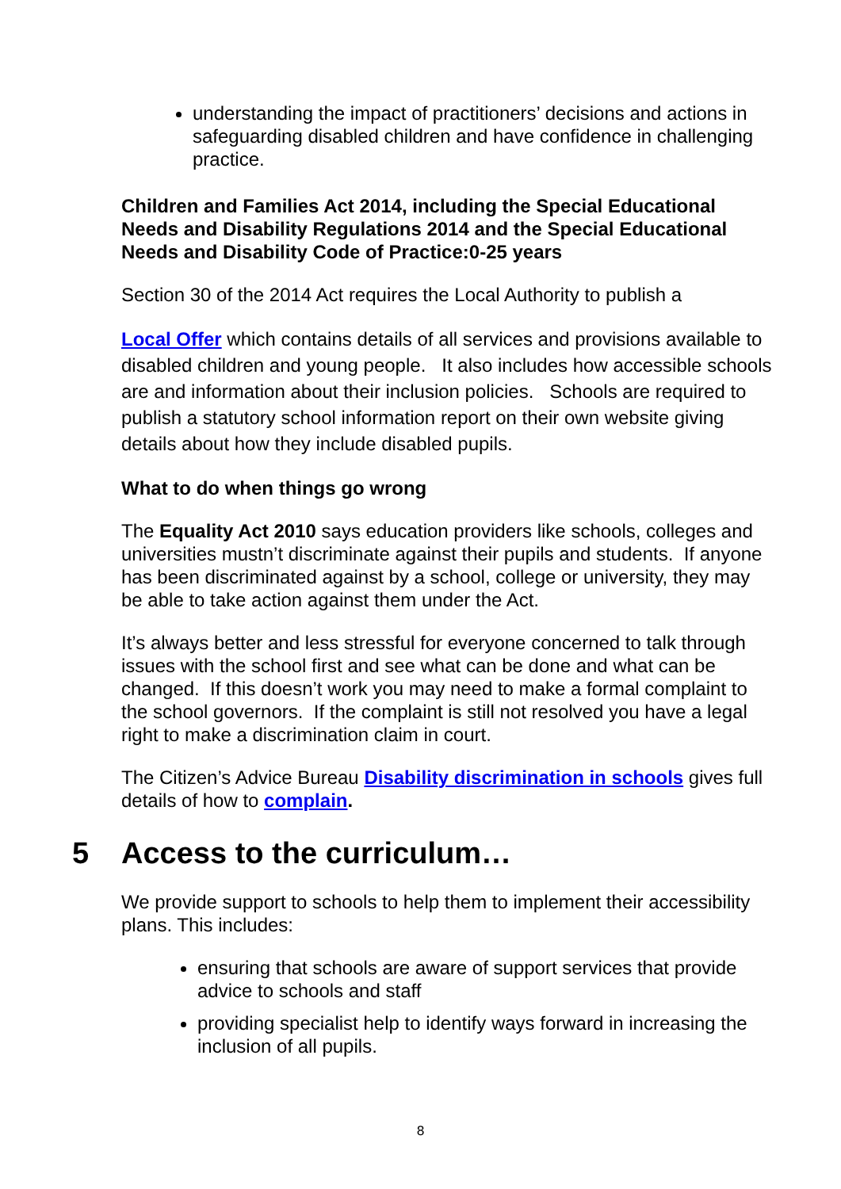understanding the impact of practitioners’ decisions and actions in safeguarding disabled children and have confidence in challenging practice.
Children and Families Act 2014, including the Special Educational Needs and Disability Regulations 2014 and the Special Educational Needs and Disability Code of Practice:0-25 years
Section 30 of the 2014 Act requires the Local Authority to publish a
Local Offer which contains details of all services and provisions available to disabled children and young people. It also includes how accessible schools are and information about their inclusion policies. Schools are required to publish a statutory school information report on their own website giving details about how they include disabled pupils.
What to do when things go wrong
The Equality Act 2010 says education providers like schools, colleges and universities mustn’t discriminate against their pupils and students. If anyone has been discriminated against by a school, college or university, they may be able to take action against them under the Act.
It’s always better and less stressful for everyone concerned to talk through issues with the school first and see what can be done and what can be changed. If this doesn’t work you may need to make a formal complaint to the school governors. If the complaint is still not resolved you have a legal right to make a discrimination claim in court.
The Citizen’s Advice Bureau Disability discrimination in schools gives full details of how to complain.
5 Access to the curriculum…
We provide support to schools to help them to implement their accessibility plans. This includes:
ensuring that schools are aware of support services that provide advice to schools and staff
providing specialist help to identify ways forward in increasing the inclusion of all pupils.
8